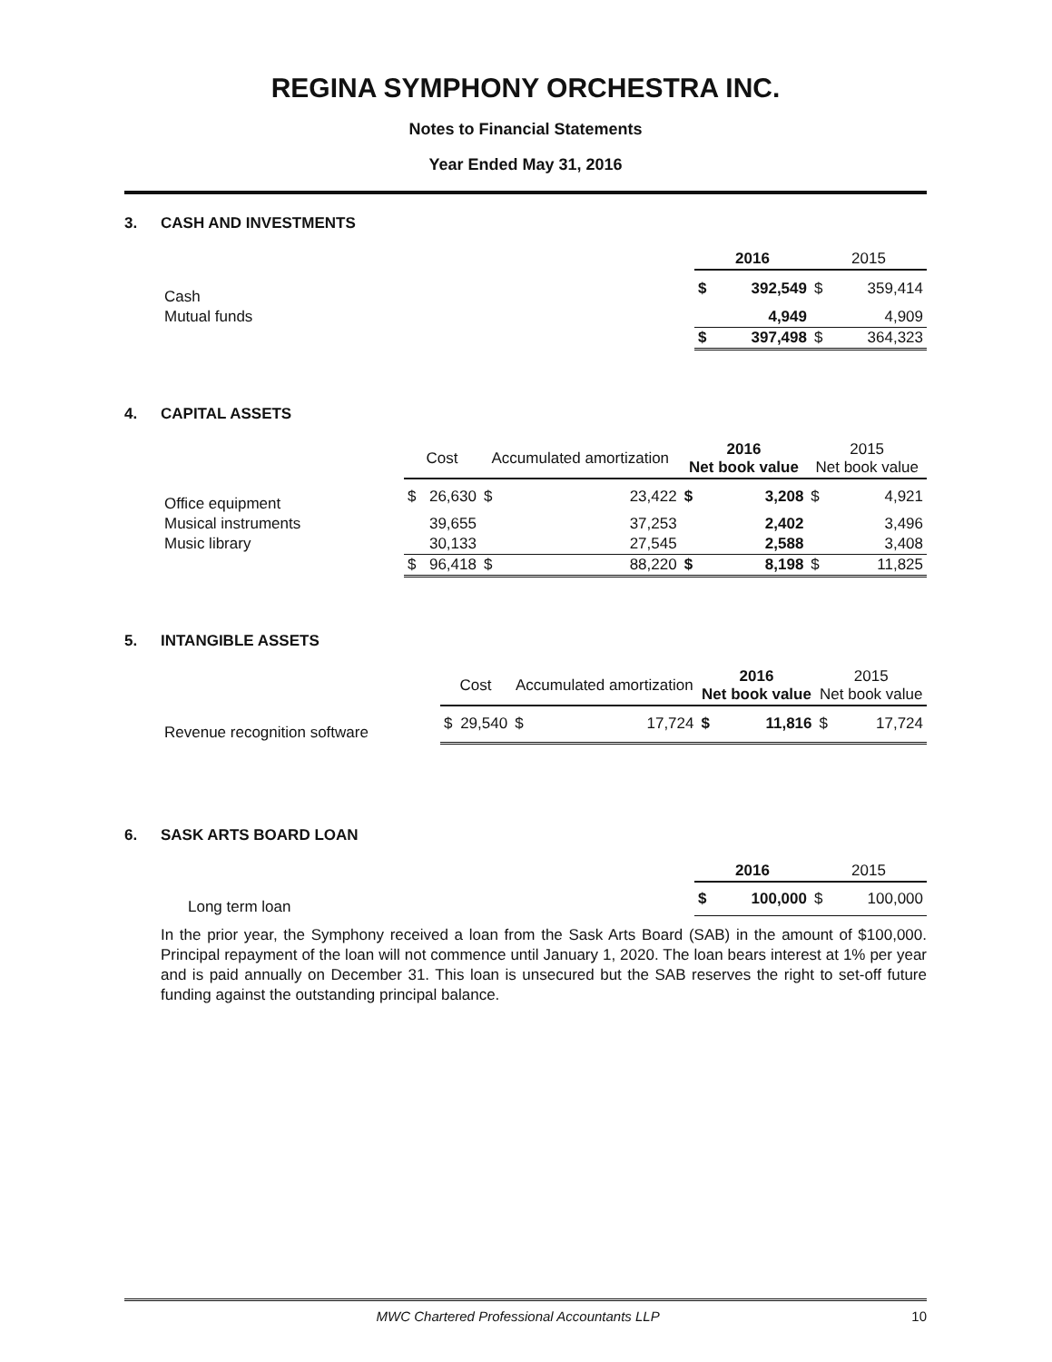REGINA SYMPHONY ORCHESTRA INC.
Notes to Financial Statements
Year Ended May 31, 2016
3. CASH AND INVESTMENTS
| | 2016 | | 2015 | |
| Cash | $ | 392,549 | $ | 359,414 |
| Mutual funds | | 4,949 | | 4,909 |
| | $ | 397,498 | $ | 364,323 |
4. CAPITAL ASSETS
| | Cost | | Accumulated amortization | | 2016 Net book value | | 2015 Net book value | |
| Office equipment | $ | 26,630 | $ | 23,422 | $ | 3,208 | $ | 4,921 |
| Musical instruments | | 39,655 | | 37,253 | | 2,402 | | 3,496 |
| Music library | | 30,133 | | 27,545 | | 2,588 | | 3,408 |
| | $ | 96,418 | $ | 88,220 | $ | 8,198 | $ | 11,825 |
5. INTANGIBLE ASSETS
| | Cost | | Accumulated amortization | | 2016 Net book value | | 2015 Net book value | |
| Revenue recognition software | $ | 29,540 | $ | 17,724 | $ | 11,816 | $ | 17,724 |
6. SASK ARTS BOARD LOAN
| | 2016 | | 2015 | |
| Long term loan | $ | 100,000 | $ | 100,000 |
In the prior year, the Symphony received a loan from the Sask Arts Board (SAB) in the amount of $100,000. Principal repayment of the loan will not commence until January 1, 2020. The loan bears interest at 1% per year and is paid annually on December 31. This loan is unsecured but the SAB reserves the right to set-off future funding against the outstanding principal balance.
MWC Chartered Professional Accountants LLP 10